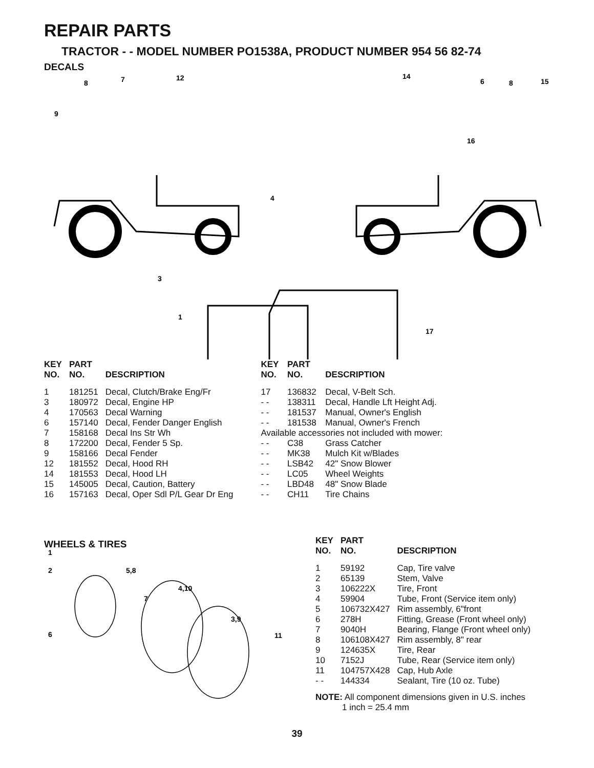REPAIR PARTS
TRACTOR - - MODEL NUMBER PO1538A, PRODUCT NUMBER 954 56 82-74
DECALS
8
7
12
9
14
6
8
15
16
4
3
1
17
| KEY NO. | PART NO. | DESCRIPTION |
| --- | --- | --- |
| 1 | 181251 | Decal, Clutch/Brake Eng/Fr |
| 3 | 180972 | Decal, Engine HP |
| 4 | 170563 | Decal Warning |
| 6 | 157140 | Decal, Fender Danger English |
| 7 | 158168 | Decal Ins Str Wh |
| 8 | 172200 | Decal, Fender 5 Sp. |
| 9 | 158166 | Decal Fender |
| 12 | 181552 | Decal, Hood RH |
| 14 | 181553 | Decal, Hood LH |
| 15 | 145005 | Decal, Caution, Battery |
| 16 | 157163 | Decal, Oper Sdl P/L Gear Dr Eng |
| KEY NO. | PART NO. | DESCRIPTION |
| --- | --- | --- |
| 17 | 136832 | Decal, V-Belt Sch. |
| - - | 138311 | Decal, Handle Lft Height Adj. |
| - - | 181537 | Manual, Owner's English |
| - - | 181538 | Manual, Owner's French |
| Available accessories not included with mower: | | |
| - - | C38 | Grass Catcher |
| - - | MK38 | Mulch Kit w/Blades |
| - - | LSB42 | 42" Snow Blower |
| - - | LC05 | Wheel Weights |
| - - | LBD48 | 48" Snow Blade |
| - - | CH11 | Tire Chains |
WHEELS & TIRES
1
2
5,8
4,10
7
3,9
6
11
| KEY NO. | PART NO. | DESCRIPTION |
| --- | --- | --- |
| 1 | 59192 | Cap, Tire valve |
| 2 | 65139 | Stem, Valve |
| 3 | 106222X | Tire, Front |
| 4 | 59904 | Tube, Front (Service item only) |
| 5 | 106732X427 | Rim assembly, 6"front |
| 6 | 278H | Fitting, Grease (Front wheel only) |
| 7 | 9040H | Bearing, Flange (Front wheel only) |
| 8 | 106108X427 | Rim assembly, 8" rear |
| 9 | 124635X | Tire, Rear |
| 10 | 7152J | Tube, Rear (Service item only) |
| 11 | 104757X428 | Cap, Hub Axle |
| - - | 144334 | Sealant, Tire (10 oz. Tube) |
NOTE: All component dimensions given in U.S. inches
1 inch = 25.4 mm
39